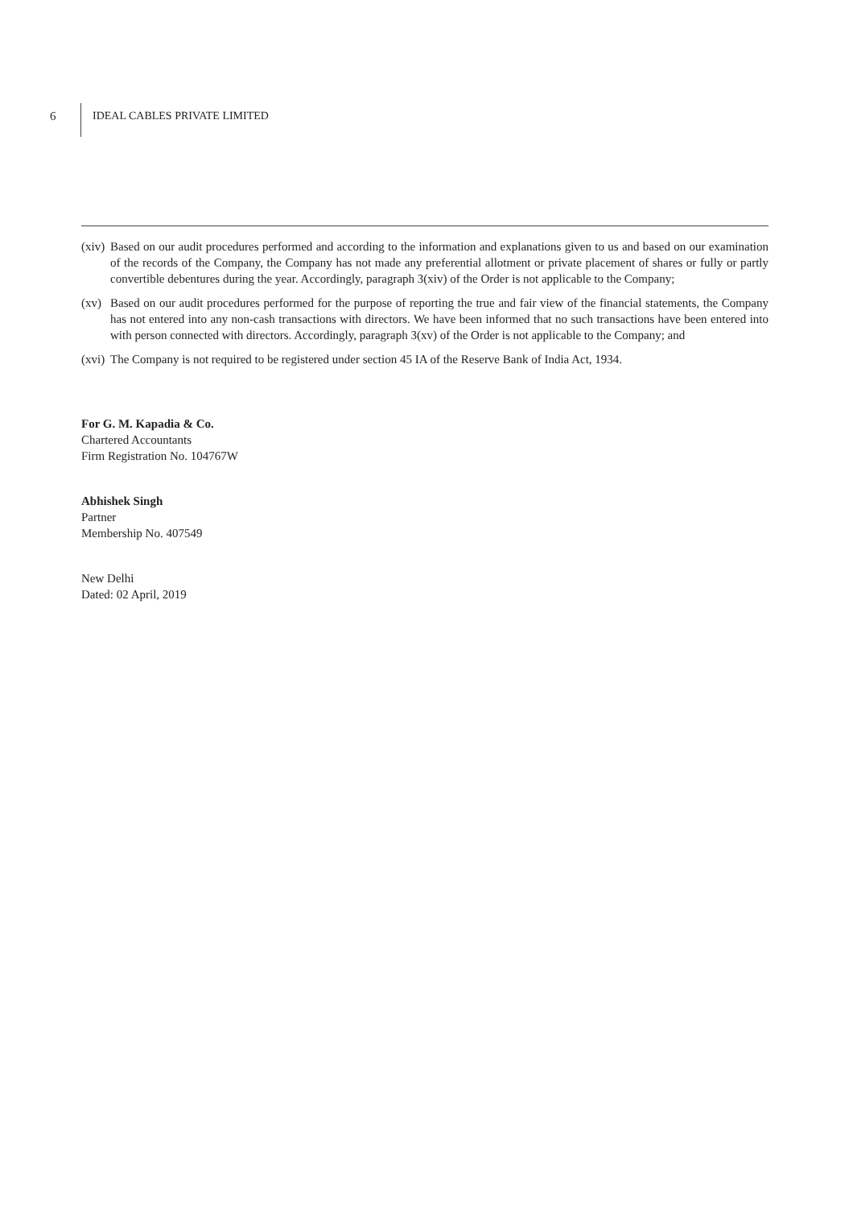6 IDEAL CABLES PRIVATE LIMITED
(xiv)
Based on our audit procedures performed and according to the information and explanations given to us and based on our examination of the records of the Company, the Company has not made any preferential allotment or private placement of shares or fully or partly convertible debentures during the year. Accordingly, paragraph 3(xiv) of the Order is not applicable to the Company;
(xv) Based on our audit procedures performed for the purpose of reporting the true and fair view of the financial statements, the Company has not entered into any non-cash transactions with directors. We have been informed that no such transactions have been entered into with person connected with directors. Accordingly, paragraph 3(xv) of the Order is not applicable to the Company; and
(xvi)
The Company is not required to be registered under section 45 IA of the Reserve Bank of India Act, 1934.
For G. M. Kapadia & Co.
Chartered Accountants
Firm Registration No. 104767W
Abhishek Singh
Partner
Membership No. 407549
New Delhi
Dated: 02 April, 2019